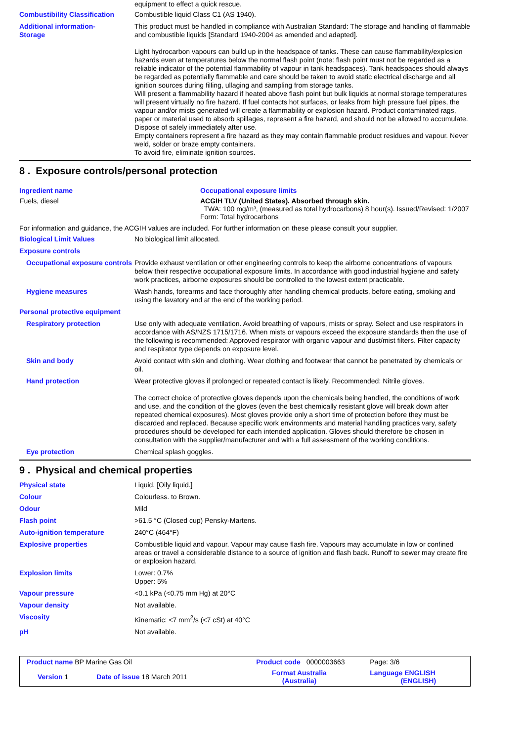equipment to effect a quick rescue.
Combustibility Classification
Combustible liquid Class C1 (AS 1940).
Additional information-
Storage
This product must be handled in compliance with Australian Standard: The storage and handling of flammable and combustible liquids [Standard 1940-2004 as amended and adapted].
Light hydrocarbon vapours can build up in the headspace of tanks. These can cause flammability/explosion hazards even at temperatures below the normal flash point (note: flash point must not be regarded as a reliable indicator of the potential flammability of vapour in tank headspaces). Tank headspaces should always be regarded as potentially flammable and care should be taken to avoid static electrical discharge and all ignition sources during filling, ullaging and sampling from storage tanks.
Will present a flammability hazard if heated above flash point but bulk liquids at normal storage temperatures will present virtually no fire hazard. If fuel contacts hot surfaces, or leaks from high pressure fuel pipes, the vapour and/or mists generated will create a flammability or explosion hazard. Product contaminated rags, paper or material used to absorb spillages, represent a fire hazard, and should not be allowed to accumulate. Dispose of safely immediately after use.
Empty containers represent a fire hazard as they may contain flammable product residues and vapour. Never weld, solder or braze empty containers.
To avoid fire, eliminate ignition sources.
8 . Exposure controls/personal protection
| Ingredient name | Occupational exposure limits |
| --- | --- |
| Fuels, diesel | ACGIH TLV (United States). Absorbed through skin. TWA: 100 mg/m³, (measured as total hydrocarbons) 8 hour(s). Issued/Revised: 1/2007 Form: Total hydrocarbons |
For information and guidance, the ACGIH values are included. For further information on these please consult your supplier.
Biological Limit Values No biological limit allocated.
Exposure controls
Occupational exposure controls
Provide exhaust ventilation or other engineering controls to keep the airborne concentrations of vapours below their respective occupational exposure limits. In accordance with good industrial hygiene and safety work practices, airborne exposures should be controlled to the lowest extent practicable.
Hygiene measures Wash hands, forearms and face thoroughly after handling chemical products, before eating, smoking and using the lavatory and at the end of the working period.
Personal protective equipment
Respiratory protection Use only with adequate ventilation. Avoid breathing of vapours, mists or spray. Select and use respirators in accordance with AS/NZS 1715/1716. When mists or vapours exceed the exposure standards then the use of the following is recommended: Approved respirator with organic vapour and dust/mist filters. Filter capacity and respirator type depends on exposure level.
Skin and body Avoid contact with skin and clothing. Wear clothing and footwear that cannot be penetrated by chemicals or oil.
Hand protection Wear protective gloves if prolonged or repeated contact is likely. Recommended: Nitrile gloves.
The correct choice of protective gloves depends upon the chemicals being handled, the conditions of work and use, and the condition of the gloves (even the best chemically resistant glove will break down after repeated chemical exposures). Most gloves provide only a short time of protection before they must be discarded and replaced. Because specific work environments and material handling practices vary, safety procedures should be developed for each intended application. Gloves should therefore be chosen in consultation with the supplier/manufacturer and with a full assessment of the working conditions.
Eye protection Chemical splash goggles.
9 . Physical and chemical properties
Physical state Liquid. [Oily liquid.]
Colour Colourless. to Brown.
Odour Mild
Flash point >61.5 °C (Closed cup) Pensky-Martens.
Auto-ignition temperature 240°C (464°F)
Explosive properties Combustible liquid and vapour. Vapour may cause flash fire. Vapours may accumulate in low or confined areas or travel a considerable distance to a source of ignition and flash back. Runoff to sewer may create fire or explosion hazard.
Explosion limits Lower: 0.7%
Upper: 5%
Vapour pressure <0.1 kPa (<0.75 mm Hg) at 20°C
Vapour density Not available.
Viscosity Kinematic: <7 mm<sup>2</sup>/s (<7 cSt) at 40°C
pH Not available.
| Product name BP Marine Gas Oil | | Product code | 0000003663 | Page: 3/6 |
| Version 1 | Date of issue 18 March 2011 | Format Australia (Australia) | | Language ENGLISH (ENGLISH) |